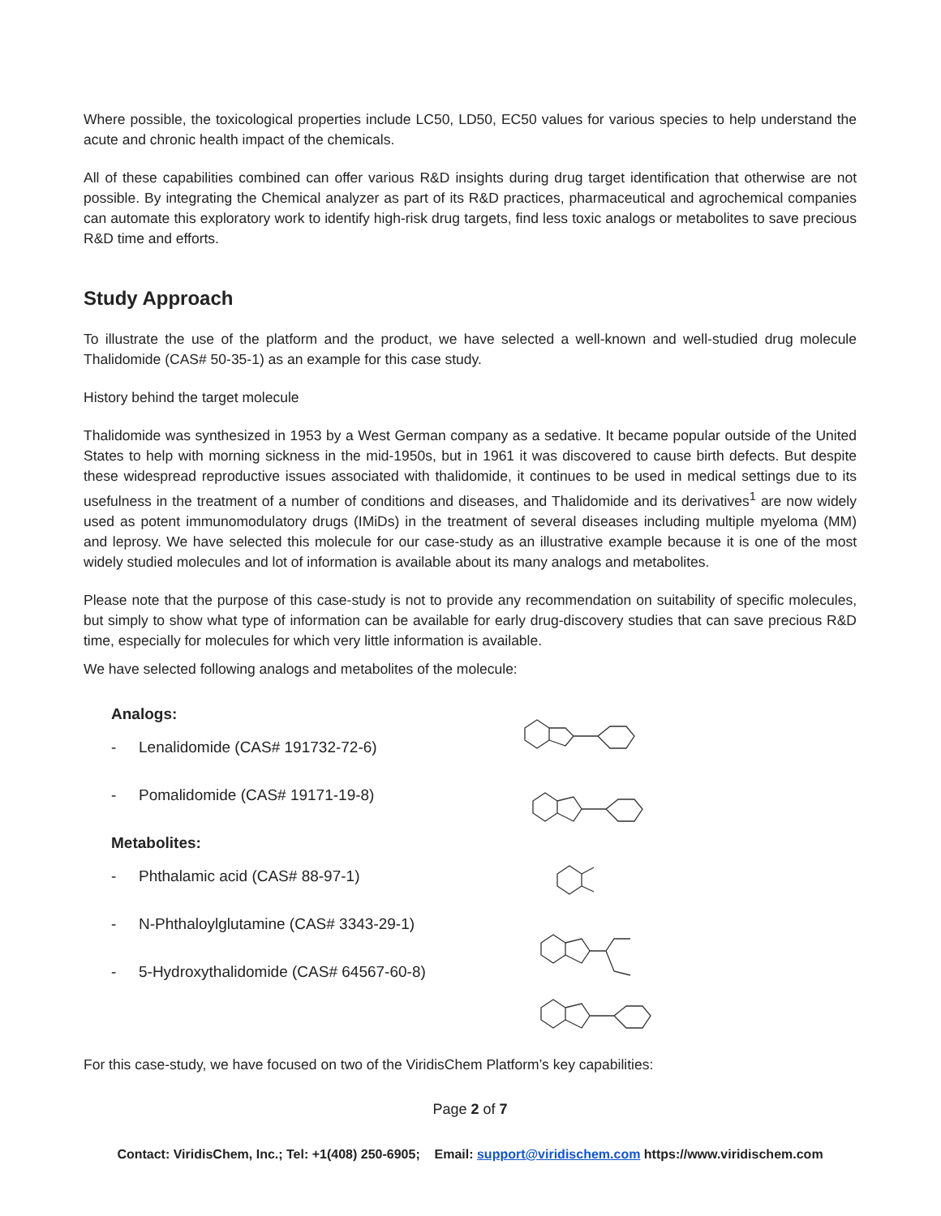Where possible, the toxicological properties include LC50, LD50, EC50 values for various species to help understand the acute and chronic health impact of the chemicals.
All of these capabilities combined can offer various R&D insights during drug target identification that otherwise are not possible. By integrating the Chemical analyzer as part of its R&D practices, pharmaceutical and agrochemical companies can automate this exploratory work to identify high-risk drug targets, find less toxic analogs or metabolites to save precious R&D time and efforts.
Study Approach
To illustrate the use of the platform and the product, we have selected a well-known and well-studied drug molecule Thalidomide (CAS# 50-35-1) as an example for this case study.
History behind the target molecule
Thalidomide was synthesized in 1953 by a West German company as a sedative. It became popular outside of the United States to help with morning sickness in the mid-1950s, but in 1961 it was discovered to cause birth defects. But despite these widespread reproductive issues associated with thalidomide, it continues to be used in medical settings due to its usefulness in the treatment of a number of conditions and diseases, and Thalidomide and its derivatives<sup>1</sup> are now widely used as potent immunomodulatory drugs (IMiDs) in the treatment of several diseases including multiple myeloma (MM) and leprosy. We have selected this molecule for our case-study as an illustrative example because it is one of the most widely studied molecules and lot of information is available about its many analogs and metabolites.
Please note that the purpose of this case-study is not to provide any recommendation on suitability of specific molecules, but simply to show what type of information can be available for early drug-discovery studies that can save precious R&D time, especially for molecules for which very little information is available.
We have selected following analogs and metabolites of the molecule:
Analogs:
- Lenalidomide (CAS# 191732-72-6)
- Pomalidomide (CAS# 19171-19-8)
Metabolites:
- Phthalamic acid (CAS# 88-97-1)
- N-Phthaloylglutamine (CAS# 3343-29-1)
- 5-Hydroxythalidomide (CAS# 64567-60-8)
For this case-study, we have focused on two of the ViridisChem Platform’s key capabilities:
Page 2 of 7
Contact: ViridisChem, Inc.; Tel: +1(408) 250-6905; Email: support@viridischem.com https://www.viridischem.com